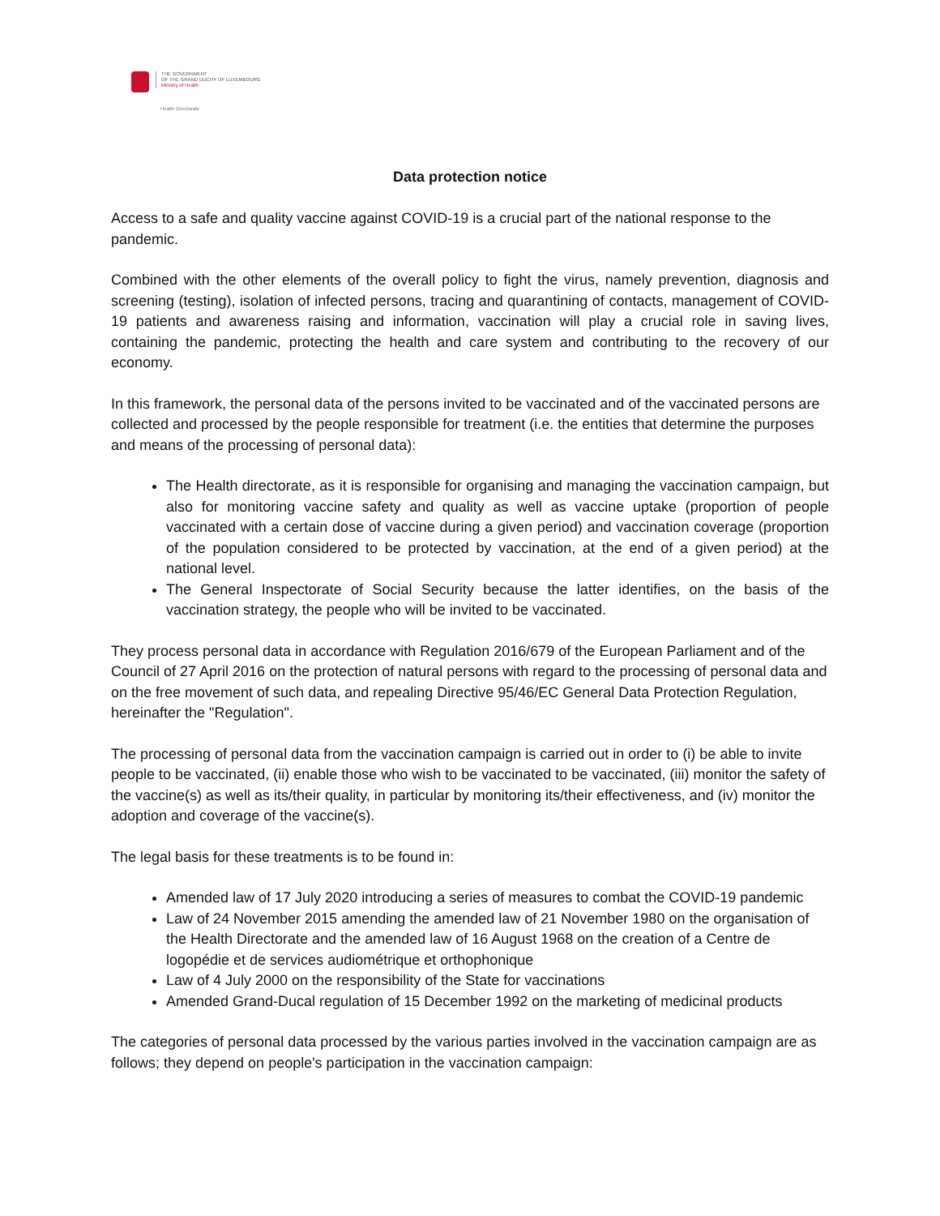THE GOVERNMENT
OF THE GRAND DUCHY OF LUXEMBOURG
Ministry of Health
Health Directorate
Data protection notice
Access to a safe and quality vaccine against COVID-19 is a crucial part of the national response to the pandemic.
Combined with the other elements of the overall policy to fight the virus, namely prevention, diagnosis and screening (testing), isolation of infected persons, tracing and quarantining of contacts, management of COVID-19 patients and awareness raising and information, vaccination will play a crucial role in saving lives, containing the pandemic, protecting the health and care system and contributing to the recovery of our economy.
In this framework, the personal data of the persons invited to be vaccinated and of the vaccinated persons are collected and processed by the people responsible for treatment (i.e. the entities that determine the purposes and means of the processing of personal data):
The Health directorate, as it is responsible for organising and managing the vaccination campaign, but also for monitoring vaccine safety and quality as well as vaccine uptake (proportion of people vaccinated with a certain dose of vaccine during a given period) and vaccination coverage (proportion of the population considered to be protected by vaccination, at the end of a given period) at the national level.
The General Inspectorate of Social Security because the latter identifies, on the basis of the vaccination strategy, the people who will be invited to be vaccinated.
They process personal data in accordance with Regulation 2016/679 of the European Parliament and of the Council of 27 April 2016 on the protection of natural persons with regard to the processing of personal data and on the free movement of such data, and repealing Directive 95/46/EC General Data Protection Regulation, hereinafter the "Regulation".
The processing of personal data from the vaccination campaign is carried out in order to (i) be able to invite people to be vaccinated, (ii) enable those who wish to be vaccinated to be vaccinated, (iii) monitor the safety of the vaccine(s) as well as its/their quality, in particular by monitoring its/their effectiveness, and (iv) monitor the adoption and coverage of the vaccine(s).
The legal basis for these treatments is to be found in:
Amended law of 17 July 2020 introducing a series of measures to combat the COVID-19 pandemic
Law of 24 November 2015 amending the amended law of 21 November 1980 on the organisation of the Health Directorate and the amended law of 16 August 1968 on the creation of a Centre de logopédie et de services audiométrique et orthophonique
Law of 4 July 2000 on the responsibility of the State for vaccinations
Amended Grand-Ducal regulation of 15 December 1992 on the marketing of medicinal products
The categories of personal data processed by the various parties involved in the vaccination campaign are as follows; they depend on people's participation in the vaccination campaign: